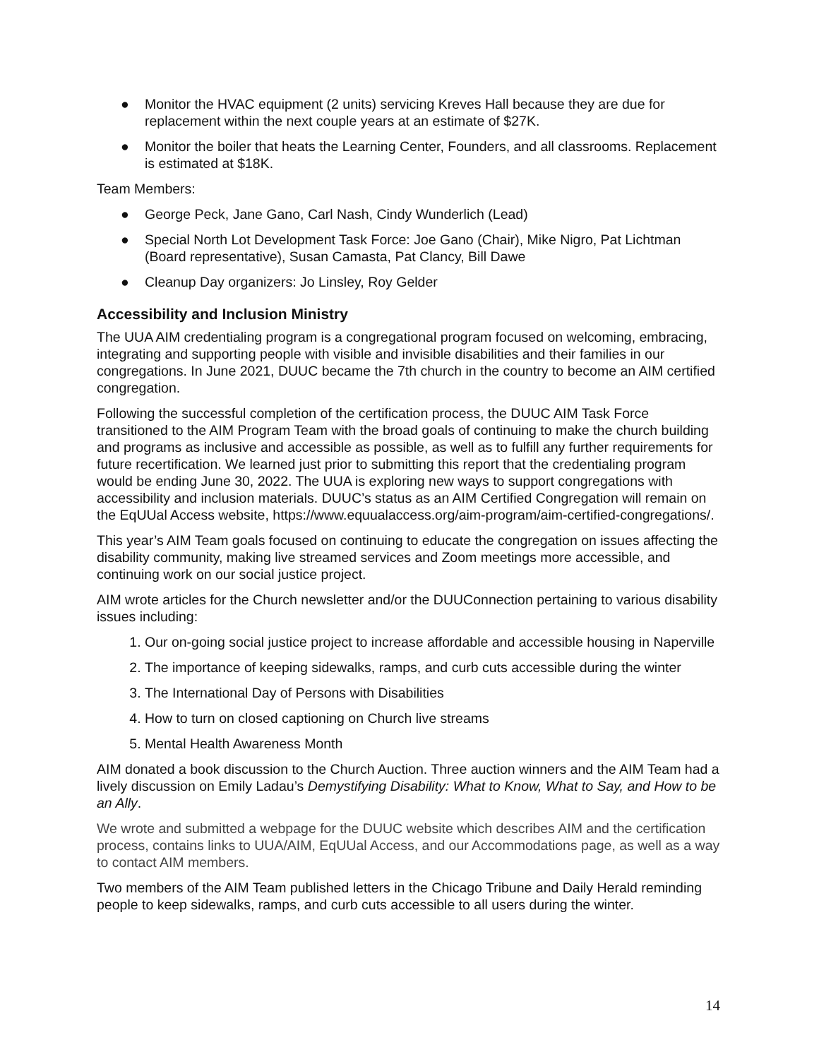● Monitor the HVAC equipment (2 units) servicing Kreves Hall because they are due for replacement within the next couple years at an estimate of $27K.
● Monitor the boiler that heats the Learning Center, Founders, and all classrooms. Replacement is estimated at $18K.
Team Members:
● George Peck, Jane Gano, Carl Nash, Cindy Wunderlich (Lead)
● Special North Lot Development Task Force: Joe Gano (Chair), Mike Nigro, Pat Lichtman (Board representative), Susan Camasta, Pat Clancy, Bill Dawe
● Cleanup Day organizers: Jo Linsley, Roy Gelder
Accessibility and Inclusion Ministry
The UUA AIM credentialing program is a congregational program focused on welcoming, embracing, integrating and supporting people with visible and invisible disabilities and their families in our congregations. In June 2021, DUUC became the 7th church in the country to become an AIM certified congregation.
Following the successful completion of the certification process, the DUUC AIM Task Force transitioned to the AIM Program Team with the broad goals of continuing to make the church building and programs as inclusive and accessible as possible, as well as to fulfill any further requirements for future recertification. We learned just prior to submitting this report that the credentialing program would be ending June 30, 2022. The UUA is exploring new ways to support congregations with accessibility and inclusion materials. DUUC’s status as an AIM Certified Congregation will remain on the EqUUal Access website, https://www.equualaccess.org/aim-program/aim-certified-congregations/.
This year’s AIM Team goals focused on continuing to educate the congregation on issues affecting the disability community, making live streamed services and Zoom meetings more accessible, and continuing work on our social justice project.
AIM wrote articles for the Church newsletter and/or the DUUConnection pertaining to various disability issues including:
1. Our on-going social justice project to increase affordable and accessible housing in Naperville
2. The importance of keeping sidewalks, ramps, and curb cuts accessible during the winter
3. The International Day of Persons with Disabilities
4. How to turn on closed captioning on Church live streams
5. Mental Health Awareness Month
AIM donated a book discussion to the Church Auction. Three auction winners and the AIM Team had a lively discussion on Emily Ladau’s Demystifying Disability: What to Know, What to Say, and How to be an Ally.
We wrote and submitted a webpage for the DUUC website which describes AIM and the certification process, contains links to UUA/AIM, EqUUal Access, and our Accommodations page, as well as a way to contact AIM members.
Two members of the AIM Team published letters in the Chicago Tribune and Daily Herald reminding people to keep sidewalks, ramps, and curb cuts accessible to all users during the winter.
14